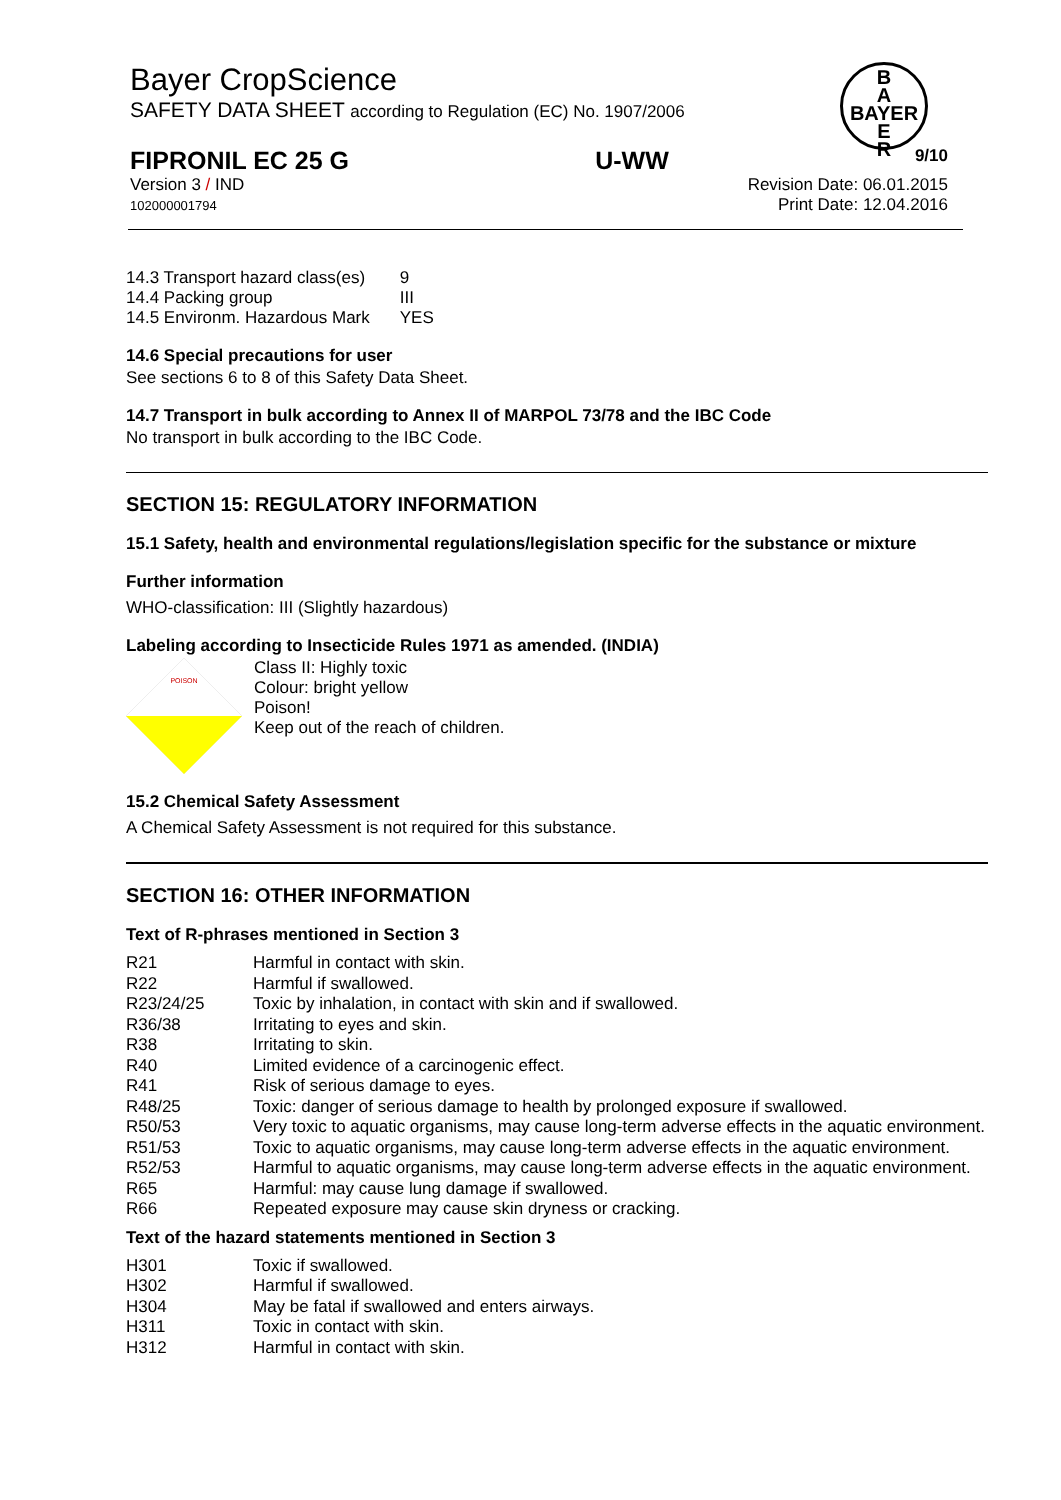Bayer CropScience
SAFETY DATA SHEET according to Regulation (EC) No. 1907/2006
B
A
BAYER
E
R
FIPRONIL EC 25 G U-WW 9/10
Version 3 / IND
102000001794 Revision Date: 06.01.2015
Print Date: 12.04.2016
| 14.3 Transport hazard class(es) | 9 |
| 14.4 Packing group | III |
| 14.5 Environm. Hazardous Mark | YES |
14.6 Special precautions for user
See sections 6 to 8 of this Safety Data Sheet.
14.7 Transport in bulk according to Annex II of MARPOL 73/78 and the IBC Code
No transport in bulk according to the IBC Code.
SECTION 15: REGULATORY INFORMATION
15.1 Safety, health and environmental regulations/legislation specific for the substance or mixture
Further information
WHO-classification: III (Slightly hazardous)
Labeling according to Insecticide Rules 1971 as amended. (INDIA)
POISON
Class II: Highly toxic
Colour: bright yellow
Poison!
Keep out of the reach of children.
15.2 Chemical Safety Assessment
A Chemical Safety Assessment is not required for this substance.
SECTION 16: OTHER INFORMATION
Text of R-phrases mentioned in Section 3
| R21 | Harmful in contact with skin. |
| R22 | Harmful if swallowed. |
| R23/24/25 | Toxic by inhalation, in contact with skin and if swallowed. |
| R36/38 | Irritating to eyes and skin. |
| R38 | Irritating to skin. |
| R40 | Limited evidence of a carcinogenic effect. |
| R41 | Risk of serious damage to eyes. |
| R48/25 | Toxic: danger of serious damage to health by prolonged exposure if swallowed. |
| R50/53 | Very toxic to aquatic organisms, may cause long-term adverse effects in the aquatic environment. |
| R51/53 | Toxic to aquatic organisms, may cause long-term adverse effects in the aquatic environment. |
| R52/53 R65 | Harmful to aquatic organisms, may cause long-term adverse effects in the aquatic environment. Harmful: may cause lung damage if swallowed. |
| R66 | Repeated exposure may cause skin dryness or cracking. |
Text of the hazard statements mentioned in Section 3
| H301 | Toxic if swallowed. |
| H302 | Harmful if swallowed. |
| H304 | May be fatal if swallowed and enters airways. |
| H311 | Toxic in contact with skin. |
| H312 | Harmful in contact with skin. |